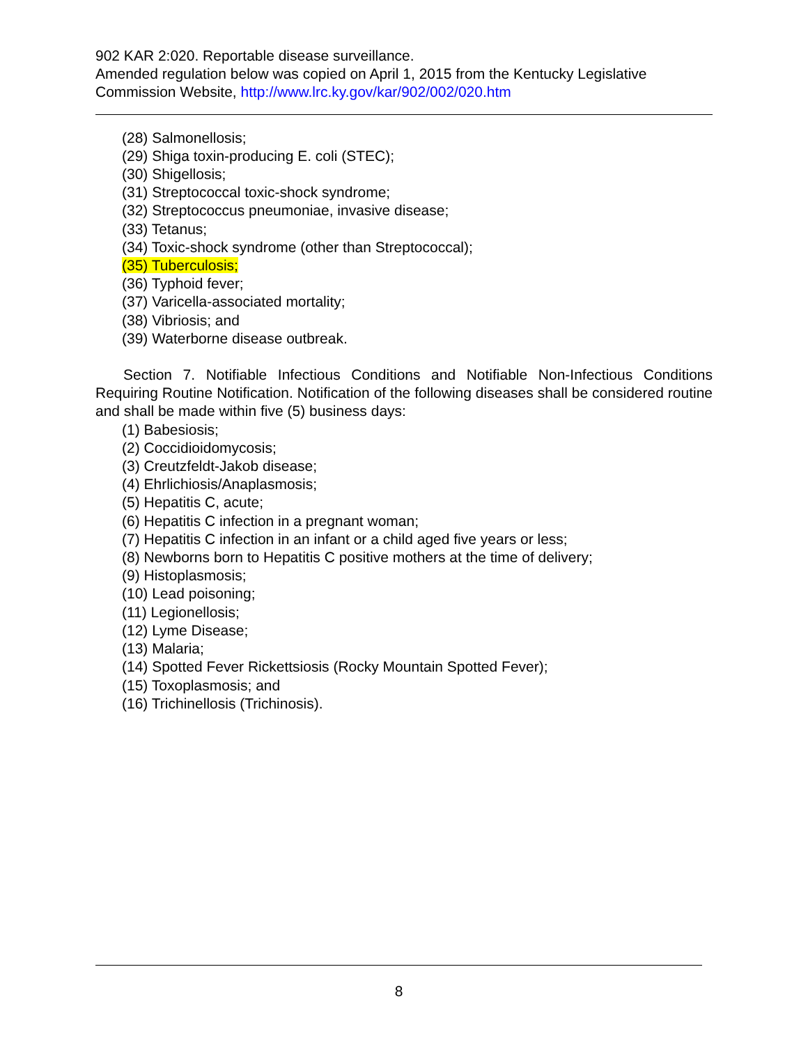902 KAR 2:020. Reportable disease surveillance.
Amended regulation below was copied on April 1, 2015 from the Kentucky Legislative Commission Website, http://www.lrc.ky.gov/kar/902/002/020.htm
(28) Salmonellosis;
(29) Shiga toxin-producing E. coli (STEC);
(30) Shigellosis;
(31) Streptococcal toxic-shock syndrome;
(32) Streptococcus pneumoniae, invasive disease;
(33) Tetanus;
(34) Toxic-shock syndrome (other than Streptococcal);
(35) Tuberculosis;
(36) Typhoid fever;
(37) Varicella-associated mortality;
(38) Vibriosis; and
(39) Waterborne disease outbreak.
Section 7. Notifiable Infectious Conditions and Notifiable Non-Infectious Conditions Requiring Routine Notification. Notification of the following diseases shall be considered routine and shall be made within five (5) business days:
(1) Babesiosis;
(2) Coccidioidomycosis;
(3) Creutzfeldt-Jakob disease;
(4) Ehrlichiosis/Anaplasmosis;
(5) Hepatitis C, acute;
(6) Hepatitis C infection in a pregnant woman;
(7) Hepatitis C infection in an infant or a child aged five years or less;
(8) Newborns born to Hepatitis C positive mothers at the time of delivery;
(9) Histoplasmosis;
(10) Lead poisoning;
(11) Legionellosis;
(12) Lyme Disease;
(13) Malaria;
(14) Spotted Fever Rickettsiosis (Rocky Mountain Spotted Fever);
(15) Toxoplasmosis; and
(16) Trichinellosis (Trichinosis).
8